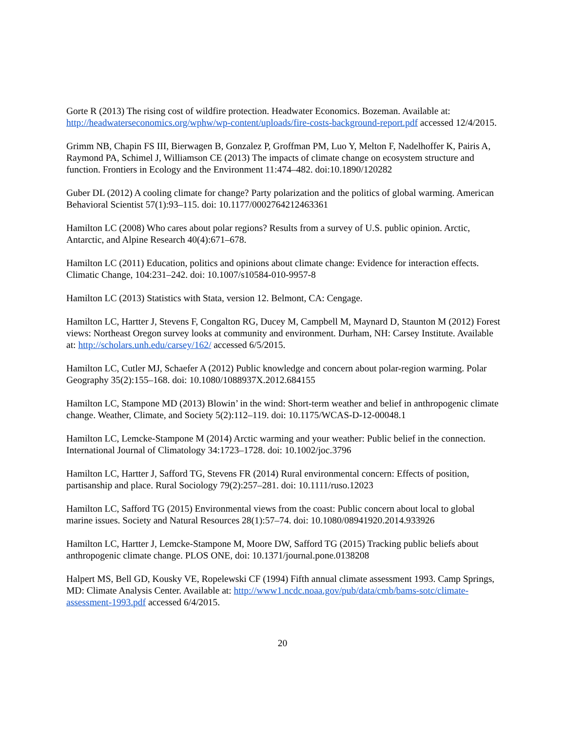Gorte R (2013) The rising cost of wildfire protection. Headwater Economics. Bozeman. Available at: http://headwaterseconomics.org/wphw/wp-content/uploads/fire-costs-background-report.pdf accessed 12/4/2015.
Grimm NB, Chapin FS III, Bierwagen B, Gonzalez P, Groffman PM, Luo Y, Melton F, Nadelhoffer K, Pairis A, Raymond PA, Schimel J, Williamson CE (2013) The impacts of climate change on ecosystem structure and function. Frontiers in Ecology and the Environment 11:474–482. doi:10.1890/120282
Guber DL (2012) A cooling climate for change? Party polarization and the politics of global warming. American Behavioral Scientist 57(1):93–115. doi: 10.1177/0002764212463361
Hamilton LC (2008) Who cares about polar regions? Results from a survey of U.S. public opinion. Arctic, Antarctic, and Alpine Research 40(4):671–678.
Hamilton LC (2011) Education, politics and opinions about climate change: Evidence for interaction effects. Climatic Change, 104:231–242. doi: 10.1007/s10584-010-9957-8
Hamilton LC (2013) Statistics with Stata, version 12. Belmont, CA: Cengage.
Hamilton LC, Hartter J, Stevens F, Congalton RG, Ducey M, Campbell M, Maynard D, Staunton M (2012) Forest views: Northeast Oregon survey looks at community and environment. Durham, NH: Carsey Institute. Available at: http://scholars.unh.edu/carsey/162/ accessed 6/5/2015.
Hamilton LC, Cutler MJ, Schaefer A (2012) Public knowledge and concern about polar-region warming. Polar Geography 35(2):155–168. doi: 10.1080/1088937X.2012.684155
Hamilton LC, Stampone MD (2013) Blowin’ in the wind: Short-term weather and belief in anthropogenic climate change. Weather, Climate, and Society 5(2):112–119. doi: 10.1175/WCAS-D-12-00048.1
Hamilton LC, Lemcke-Stampone M (2014) Arctic warming and your weather: Public belief in the connection. International Journal of Climatology 34:1723–1728. doi: 10.1002/joc.3796
Hamilton LC, Hartter J, Safford TG, Stevens FR (2014) Rural environmental concern: Effects of position, partisanship and place. Rural Sociology 79(2):257–281. doi: 10.1111/ruso.12023
Hamilton LC, Safford TG (2015) Environmental views from the coast: Public concern about local to global marine issues. Society and Natural Resources 28(1):57–74. doi: 10.1080/08941920.2014.933926
Hamilton LC, Hartter J, Lemcke-Stampone M, Moore DW, Safford TG (2015) Tracking public beliefs about anthropogenic climate change. PLOS ONE, doi: 10.1371/journal.pone.0138208
Halpert MS, Bell GD, Kousky VE, Ropelewski CF (1994) Fifth annual climate assessment 1993. Camp Springs, MD: Climate Analysis Center. Available at: http://www1.ncdc.noaa.gov/pub/data/cmb/bams-sotc/climate-assessment-1993.pdf accessed 6/4/2015.
20